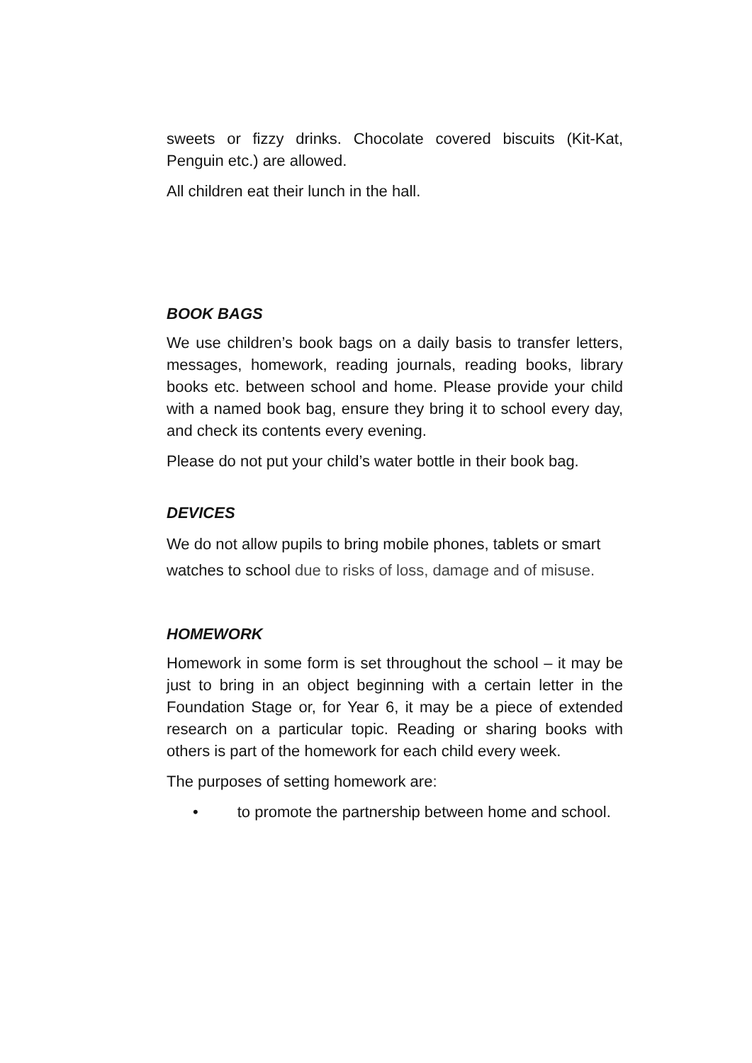sweets or fizzy drinks. Chocolate covered biscuits (Kit-Kat, Penguin etc.) are allowed.
All children eat their lunch in the hall.
BOOK BAGS
We use children’s book bags on a daily basis to transfer letters, messages, homework, reading journals, reading books, library books etc. between school and home. Please provide your child with a named book bag, ensure they bring it to school every day, and check its contents every evening.
Please do not put your child’s water bottle in their book bag.
DEVICES
We do not allow pupils to bring mobile phones, tablets or smart watches to school due to risks of loss, damage and of misuse.
HOMEWORK
Homework in some form is set throughout the school – it may be just to bring in an object beginning with a certain letter in the Foundation Stage or, for Year 6, it may be a piece of extended research on a particular topic. Reading or sharing books with others is part of the homework for each child every week.
The purposes of setting homework are:
• to promote the partnership between home and school.